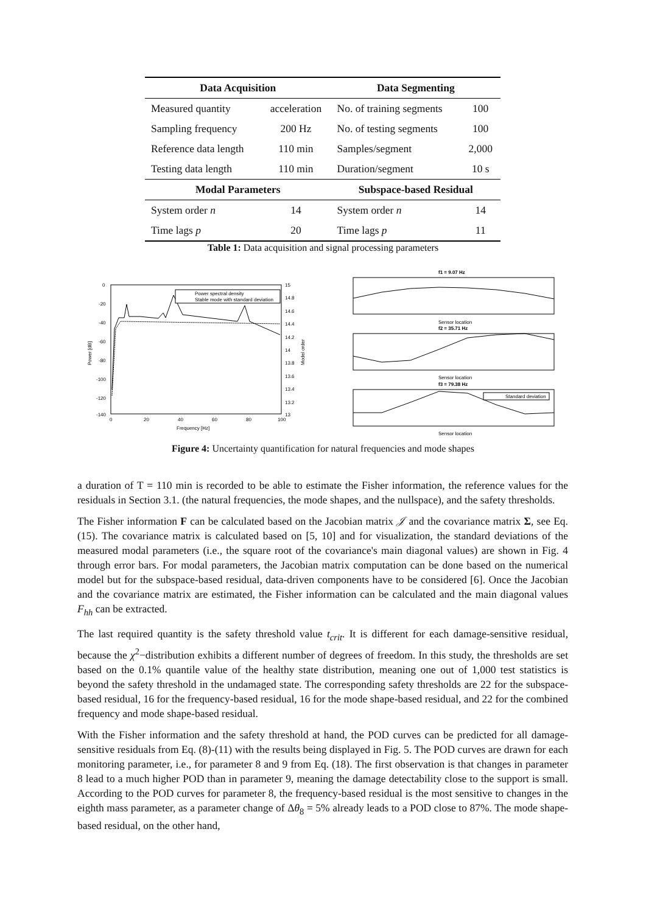| Data Acquisition | | Data Segmenting | |
| --- | --- | --- | --- |
| Measured quantity | acceleration | No. of training segments | 100 |
| Sampling frequency | 200 Hz | No. of testing segments | 100 |
| Reference data length | 110 min | Samples/segment | 2,000 |
| Testing data length | 110 min | Duration/segment | 10 s |
| Modal Parameters | | Subspace-based Residual | |
| System order n | 14 | System order n | 14 |
| Time lags p | 20 | Time lags p | 11 |
Table 1: Data acquisition and signal processing parameters
0
-20
-40
-60
-80
-100
-120
-140
0
20
40
60
80
100
Frequency [Hz]
Power [dB]
15
14.8
14.6
14.4
14.2
14
13.8
13.6
13.4
13.2
13
Model order
Power spectral density
Stable mode with standard deviation
f1 = 9.07 Hz
Sensor location
f2 = 35.71 Hz
Sensor location
f3 = 79.38 Hz
Standard deviation
Sensor location
Figure 4: Uncertainty quantification for natural frequencies and mode shapes
a duration of T = 110 min is recorded to be able to estimate the Fisher information, the reference values for the residuals in Section 3.1. (the natural frequencies, the mode shapes, and the nullspace), and the safety thresholds.
The Fisher information F can be calculated based on the Jacobian matrix 𝒥 and the covariance matrix Σ, see Eq. (15). The covariance matrix is calculated based on [5, 10] and for visualization, the standard deviations of the measured modal parameters (i.e., the square root of the covariance's main diagonal values) are shown in Fig. 4 through error bars. For modal parameters, the Jacobian matrix computation can be done based on the numerical model but for the subspace-based residual, data-driven components have to be considered [6]. Once the Jacobian and the covariance matrix are estimated, the Fisher information can be calculated and the main diagonal values F<sub>hh</sub> can be extracted.
The last required quantity is the safety threshold value t<sub>crit</sub>. It is different for each damage-sensitive residual, because the χ<sup>2</sup>−distribution exhibits a different number of degrees of freedom. In this study, the thresholds are set based on the 0.1% quantile value of the healthy state distribution, meaning one out of 1,000 test statistics is beyond the safety threshold in the undamaged state. The corresponding safety thresholds are 22 for the subspace-based residual, 16 for the frequency-based residual, 16 for the mode shape-based residual, and 22 for the combined frequency and mode shape-based residual.
With the Fisher information and the safety threshold at hand, the POD curves can be predicted for all damage-sensitive residuals from Eq. (8)-(11) with the results being displayed in Fig. 5. The POD curves are drawn for each monitoring parameter, i.e., for parameter 8 and 9 from Eq. (18). The first observation is that changes in parameter 8 lead to a much higher POD than in parameter 9, meaning the damage detectability close to the support is small. According to the POD curves for parameter 8, the frequency-based residual is the most sensitive to changes in the eighth mass parameter, as a parameter change of Δθ<sub>8</sub> = 5% already leads to a POD close to 87%. The mode shape-based residual, on the other hand,